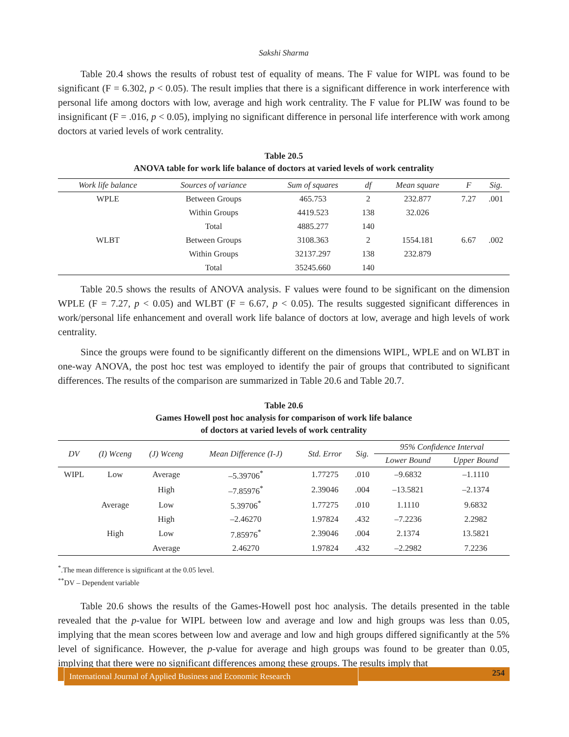Sakshi Sharma
Table 20.4 shows the results of robust test of equality of means. The F value for WIPL was found to be significant (F = 6.302, p < 0.05). The result implies that there is a significant difference in work interference with personal life among doctors with low, average and high work centrality. The F value for PLIW was found to be insignificant (F = .016, p < 0.05), implying no significant difference in personal life interference with work among doctors at varied levels of work centrality.
Table 20.5
ANOVA table for work life balance of doctors at varied levels of work centrality
| Work life balance | Sources of variance | Sum of squares | df | Mean square | F | Sig. |
| --- | --- | --- | --- | --- | --- | --- |
| WPLE | Between Groups | 465.753 | 2 | 232.877 | 7.27 | .001 |
| | Within Groups | 4419.523 | 138 | 32.026 | | |
| | Total | 4885.277 | 140 | | | |
| WLBT | Between Groups | 3108.363 | 2 | 1554.181 | 6.67 | .002 |
| | Within Groups | 32137.297 | 138 | 232.879 | | |
| | Total | 35245.660 | 140 | | | |
Table 20.5 shows the results of ANOVA analysis. F values were found to be significant on the dimension WPLE (F = 7.27, p < 0.05) and WLBT (F = 6.67, p < 0.05). The results suggested significant differences in work/personal life enhancement and overall work life balance of doctors at low, average and high levels of work centrality.
Since the groups were found to be significantly different on the dimensions WIPL, WPLE and on WLBT in one-way ANOVA, the post hoc test was employed to identify the pair of groups that contributed to significant differences. The results of the comparison are summarized in Table 20.6 and Table 20.7.
Table 20.6
Games Howell post hoc analysis for comparison of work life balance
of doctors at varied levels of work centrality
| DV | (I) Wceng | (J) Wceng | Mean Difference (I-J) | Std. Error | Sig. | 95% Confidence Interval | |
| --- | --- | --- | --- | --- | --- | --- | --- |
| | | | | | | Lower Bound | Upper Bound |
| WIPL | Low | Average | –5.39706<sup>*</sup> | 1.77275 | .010 | –9.6832 | –1.1110 |
| | | High | –7.85976<sup>*</sup> | 2.39046 | .004 | –13.5821 | –2.1374 |
| | Average | Low | 5.39706<sup>*</sup> | 1.77275 | .010 | 1.1110 | 9.6832 |
| | | High | –2.46270 | 1.97824 | .432 | –7.2236 | 2.2982 |
| | High | Low | 7.85976<sup>*</sup> | 2.39046 | .004 | 2.1374 | 13.5821 |
| | | Average | 2.46270 | 1.97824 | .432 | –2.2982 | 7.2236 |
<sup>*</sup>.The mean difference is significant at the 0.05 level.
<sup>**</sup> DV – Dependent variable
Table 20.6 shows the results of the Games-Howell post hoc analysis. The details presented in the table revealed that the p-value for WIPL between low and average and low and high groups was less than 0.05, implying that the mean scores between low and average and low and high groups differed significantly at the 5% level of significance. However, the p-value for average and high groups was found to be greater than 0.05, implying that there were no significant differences among these groups. The results imply that
International Journal of Applied Business and Economic Research
254